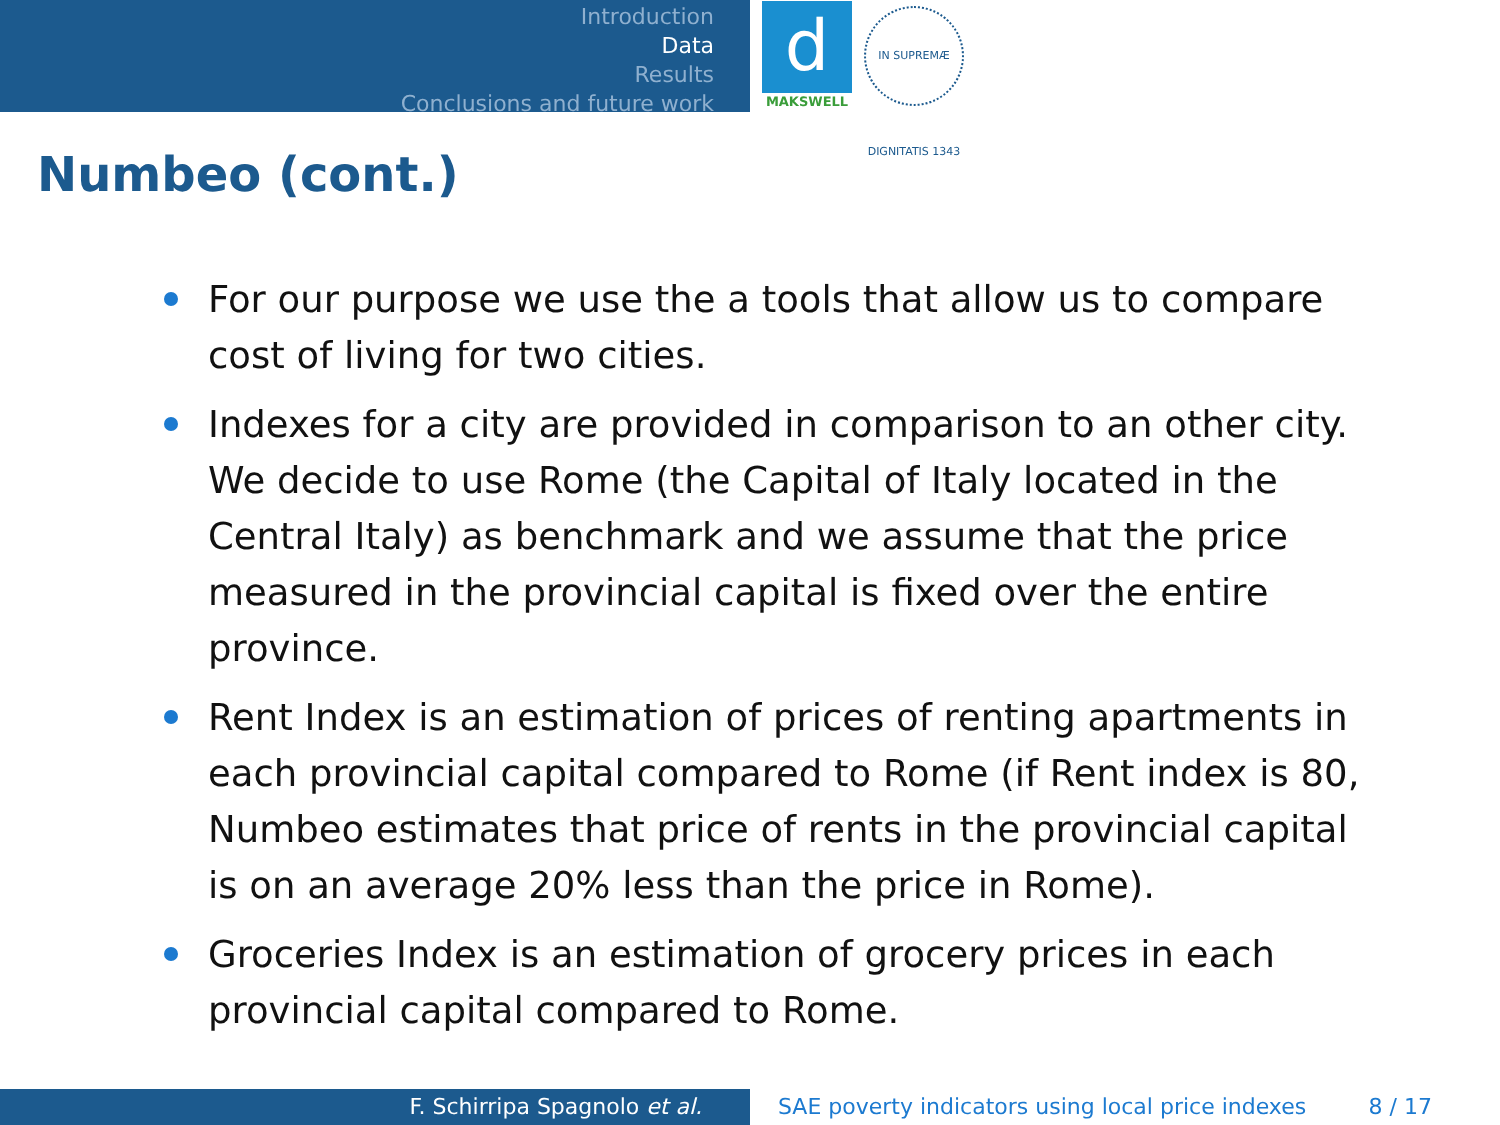Introduction
Data
Results
Conclusions and future work
d
MAKSWELL
IN SUPREMÆ DIGNITATIS 1343
Numbeo (cont.)
For our purpose we use the a tools that allow us to compare cost of living for two cities.
Indexes for a city are provided in comparison to an other city. We decide to use Rome (the Capital of Italy located in the Central Italy) as benchmark and we assume that the price measured in the provincial capital is fixed over the entire province.
Rent Index is an estimation of prices of renting apartments in each provincial capital compared to Rome (if Rent index is 80, Numbeo estimates that price of rents in the provincial capital is on an average 20% less than the price in Rome).
Groceries Index is an estimation of grocery prices in each provincial capital compared to Rome.
F. Schirripa Spagnolo et al. SAE poverty indicators using local price indexes 8 / 17